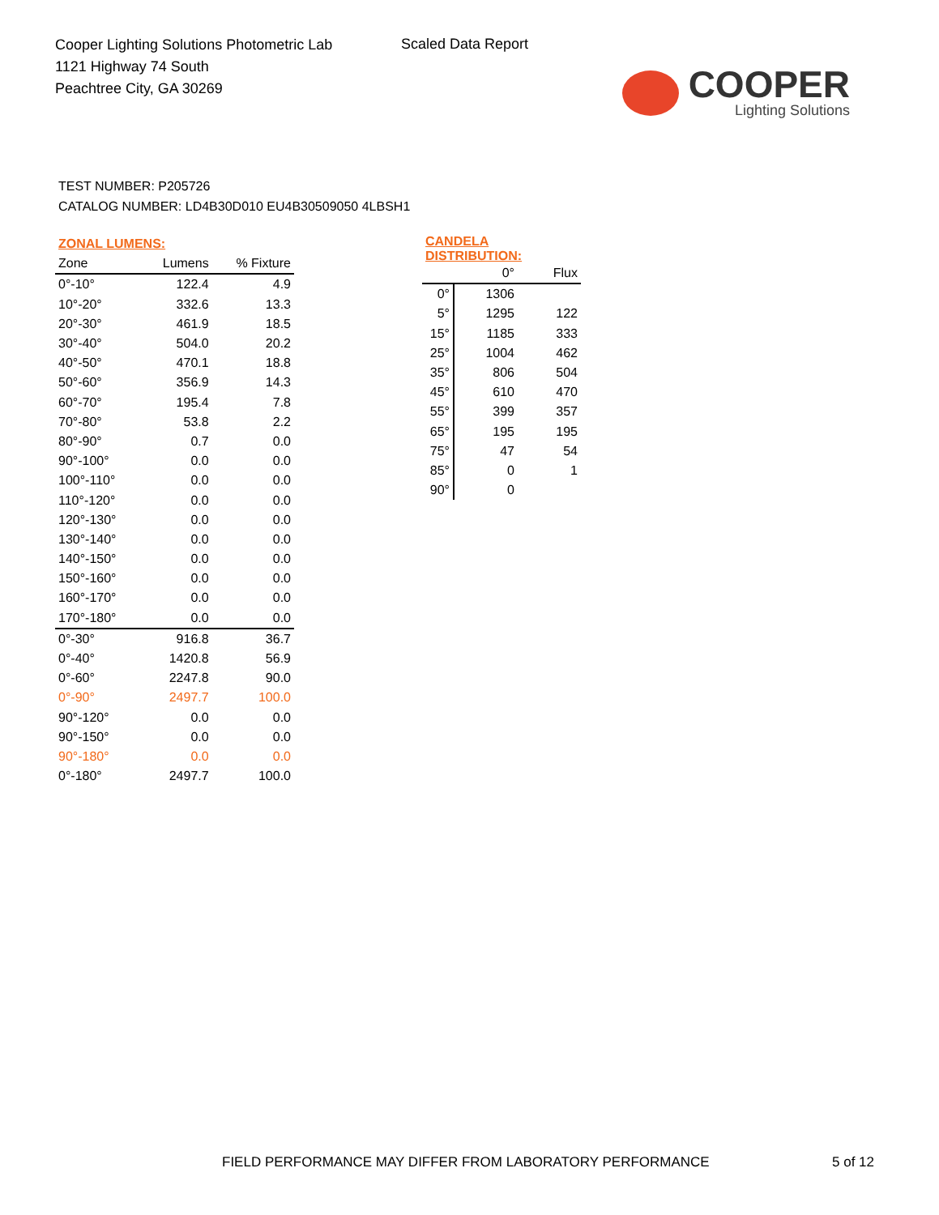Cooper Lighting Solutions Photometric Lab
1121 Highway 74 South
Peachtree City, GA 30269
Scaled Data Report
COOPER
Lighting Solutions
TEST NUMBER: P205726
CATALOG NUMBER: LD4B30D010 EU4B30509050 4LBSH1
| ZONAL LUMENS: | | |
| --- | --- | --- |
| Zone | Lumens | % Fixture |
| 0°-10° | 122.4 | 4.9 |
| 10°-20° | 332.6 | 13.3 |
| 20°-30° | 461.9 | 18.5 |
| 30°-40° | 504.0 | 20.2 |
| 40°-50° | 470.1 | 18.8 |
| 50°-60° | 356.9 | 14.3 |
| 60°-70° | 195.4 | 7.8 |
| 70°-80° | 53.8 | 2.2 |
| 80°-90° | 0.7 | 0.0 |
| 90°-100° | 0.0 | 0.0 |
| 100°-110° | 0.0 | 0.0 |
| 110°-120° | 0.0 | 0.0 |
| 120°-130° | 0.0 | 0.0 |
| 130°-140° | 0.0 | 0.0 |
| 140°-150° | 0.0 | 0.0 |
| 150°-160° | 0.0 | 0.0 |
| 160°-170° | 0.0 | 0.0 |
| 170°-180° | 0.0 | 0.0 |
| 0°-30° | 916.8 | 36.7 |
| 0°-40° | 1420.8 | 56.9 |
| 0°-60° | 2247.8 | 90.0 |
| 0°-90° | 2497.7 | 100.0 |
| 90°-120° | 0.0 | 0.0 |
| 90°-150° | 0.0 | 0.0 |
| 90°-180° | 0.0 | 0.0 |
| 0°-180° | 2497.7 | 100.0 |
| CANDELA DISTRIBUTION: | | |
| --- | --- | --- |
| | 0° | Flux |
| 0° | 1306 | |
| 5° | 1295 | 122 |
| 15° | 1185 | 333 |
| 25° | 1004 | 462 |
| 35° | 806 | 504 |
| 45° | 610 | 470 |
| 55° | 399 | 357 |
| 65° | 195 | 195 |
| 75° | 47 | 54 |
| 85° | 0 | 1 |
| 90° | 0 | |
FIELD PERFORMANCE MAY DIFFER FROM LABORATORY PERFORMANCE 5 of 12